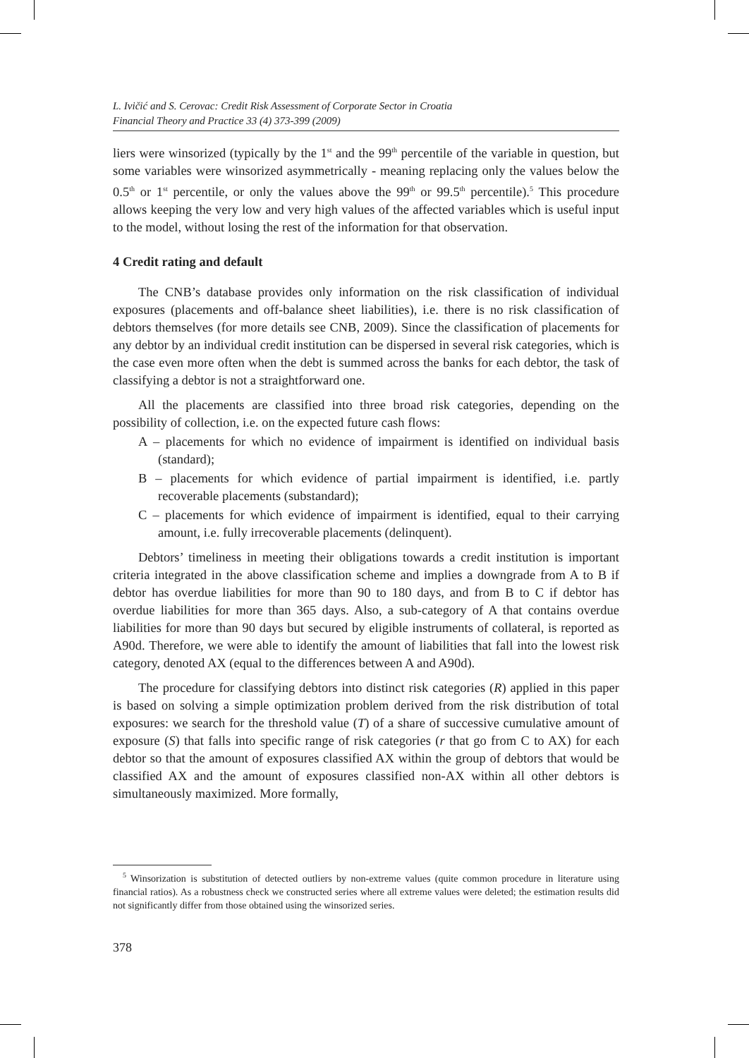L. Ivičić and S. Cerovac: Credit Risk Assessment of Corporate Sector in Croatia
Financial Theory and Practice 33 (4) 373-399 (2009)
liers were winsorized (typically by the 1<sup>st</sup> and the 99<sup>th</sup> percentile of the variable in question, but some variables were winsorized asymmetrically - meaning replacing only the values below the 0.5<sup>th</sup> or 1<sup>st</sup> percentile, or only the values above the 99<sup>th</sup> or 99.5<sup>th</sup> percentile).<sup>5</sup> This procedure allows keeping the very low and very high values of the affected variables which is useful input to the model, without losing the rest of the information for that observation.
4 Credit rating and default
The CNB’s database provides only information on the risk classification of individual exposures (placements and off-balance sheet liabilities), i.e. there is no risk classification of debtors themselves (for more details see CNB, 2009). Since the classification of placements for any debtor by an individual credit institution can be dispersed in several risk categories, which is the case even more often when the debt is summed across the banks for each debtor, the task of classifying a debtor is not a straightforward one.
All the placements are classified into three broad risk categories, depending on the possibility of collection, i.e. on the expected future cash flows:
A – placements for which no evidence of impairment is identified on individual basis (standard);
B – placements for which evidence of partial impairment is identified, i.e. partly recoverable placements (substandard);
C – placements for which evidence of impairment is identified, equal to their carrying amount, i.e. fully irrecoverable placements (delinquent).
Debtors’ timeliness in meeting their obligations towards a credit institution is important criteria integrated in the above classification scheme and implies a downgrade from A to B if debtor has overdue liabilities for more than 90 to 180 days, and from B to C if debtor has overdue liabilities for more than 365 days. Also, a sub-category of A that contains overdue liabilities for more than 90 days but secured by eligible instruments of collateral, is reported as A90d. Therefore, we were able to identify the amount of liabilities that fall into the lowest risk category, denoted AX (equal to the differences between A and A90d).
The procedure for classifying debtors into distinct risk categories (R) applied in this paper is based on solving a simple optimization problem derived from the risk distribution of total exposures: we search for the threshold value (T) of a share of successive cumulative amount of exposure (S) that falls into specific range of risk categories (r that go from C to AX) for each debtor so that the amount of exposures classified AX within the group of debtors that would be classified AX and the amount of exposures classified non-AX within all other debtors is simultaneously maximized. More formally,
<sup>5</sup> Winsorization is substitution of detected outliers by non-extreme values (quite common procedure in literature using financial ratios). As a robustness check we constructed series where all extreme values were deleted; the estimation results did not significantly differ from those obtained using the winsorized series.
378